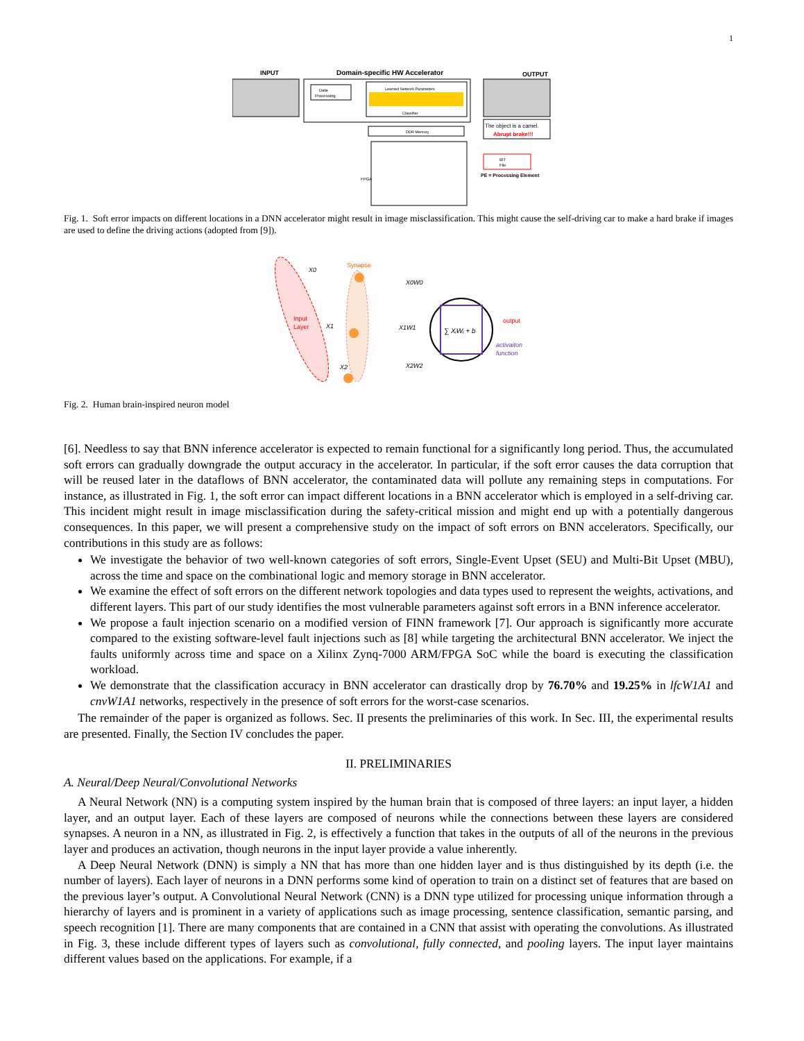1
INPUT
Domain-specific HW Accelerator
Data
Processing
Learned Network Parameters
Classifier
OUTPUT
The object is a camel.
Abrupt brake!!!
DDR Memory
FPGA
PE = Processing Element
BIT
File
Fig. 1. Soft error impacts on different locations in a DNN accelerator might result in image misclassification. This might cause the self-driving car to make a hard brake if images are used to define the driving actions (adopted from [9]).
Input
Layer
Synapse
X0
X1
X2
X0W0
X1W1
X2W2
∑ XᵢWᵢ + b
output
activaiton
function
Fig. 2. Human brain-inspired neuron model
[6]. Needless to say that BNN inference accelerator is expected to remain functional for a significantly long period. Thus, the accumulated soft errors can gradually downgrade the output accuracy in the accelerator. In particular, if the soft error causes the data corruption that will be reused later in the dataflows of BNN accelerator, the contaminated data will pollute any remaining steps in computations. For instance, as illustrated in Fig. 1, the soft error can impact different locations in a BNN accelerator which is employed in a self-driving car. This incident might result in image misclassification during the safety-critical mission and might end up with a potentially dangerous consequences. In this paper, we will present a comprehensive study on the impact of soft errors on BNN accelerators. Specifically, our contributions in this study are as follows:
We investigate the behavior of two well-known categories of soft errors, Single-Event Upset (SEU) and Multi-Bit Upset (MBU), across the time and space on the combinational logic and memory storage in BNN accelerator.
We examine the effect of soft errors on the different network topologies and data types used to represent the weights, activations, and different layers. This part of our study identifies the most vulnerable parameters against soft errors in a BNN inference accelerator.
We propose a fault injection scenario on a modified version of FINN framework [7]. Our approach is significantly more accurate compared to the existing software-level fault injections such as [8] while targeting the architectural BNN accelerator. We inject the faults uniformly across time and space on a Xilinx Zynq-7000 ARM/FPGA SoC while the board is executing the classification workload.
We demonstrate that the classification accuracy in BNN accelerator can drastically drop by 76.70% and 19.25% in lfcW1A1 and cnvW1A1 networks, respectively in the presence of soft errors for the worst-case scenarios.
The remainder of the paper is organized as follows. Sec. II presents the preliminaries of this work. In Sec. III, the experimental results are presented. Finally, the Section IV concludes the paper.
II. PRELIMINARIES
A. Neural/Deep Neural/Convolutional Networks
A Neural Network (NN) is a computing system inspired by the human brain that is composed of three layers: an input layer, a hidden layer, and an output layer. Each of these layers are composed of neurons while the connections between these layers are considered synapses. A neuron in a NN, as illustrated in Fig. 2, is effectively a function that takes in the outputs of all of the neurons in the previous layer and produces an activation, though neurons in the input layer provide a value inherently.
A Deep Neural Network (DNN) is simply a NN that has more than one hidden layer and is thus distinguished by its depth (i.e. the number of layers). Each layer of neurons in a DNN performs some kind of operation to train on a distinct set of features that are based on the previous layer’s output. A Convolutional Neural Network (CNN) is a DNN type utilized for processing unique information through a hierarchy of layers and is prominent in a variety of applications such as image processing, sentence classification, semantic parsing, and speech recognition [1]. There are many components that are contained in a CNN that assist with operating the convolutions. As illustrated in Fig. 3, these include different types of layers such as convolutional, fully connected, and pooling layers. The input layer maintains different values based on the applications. For example, if a